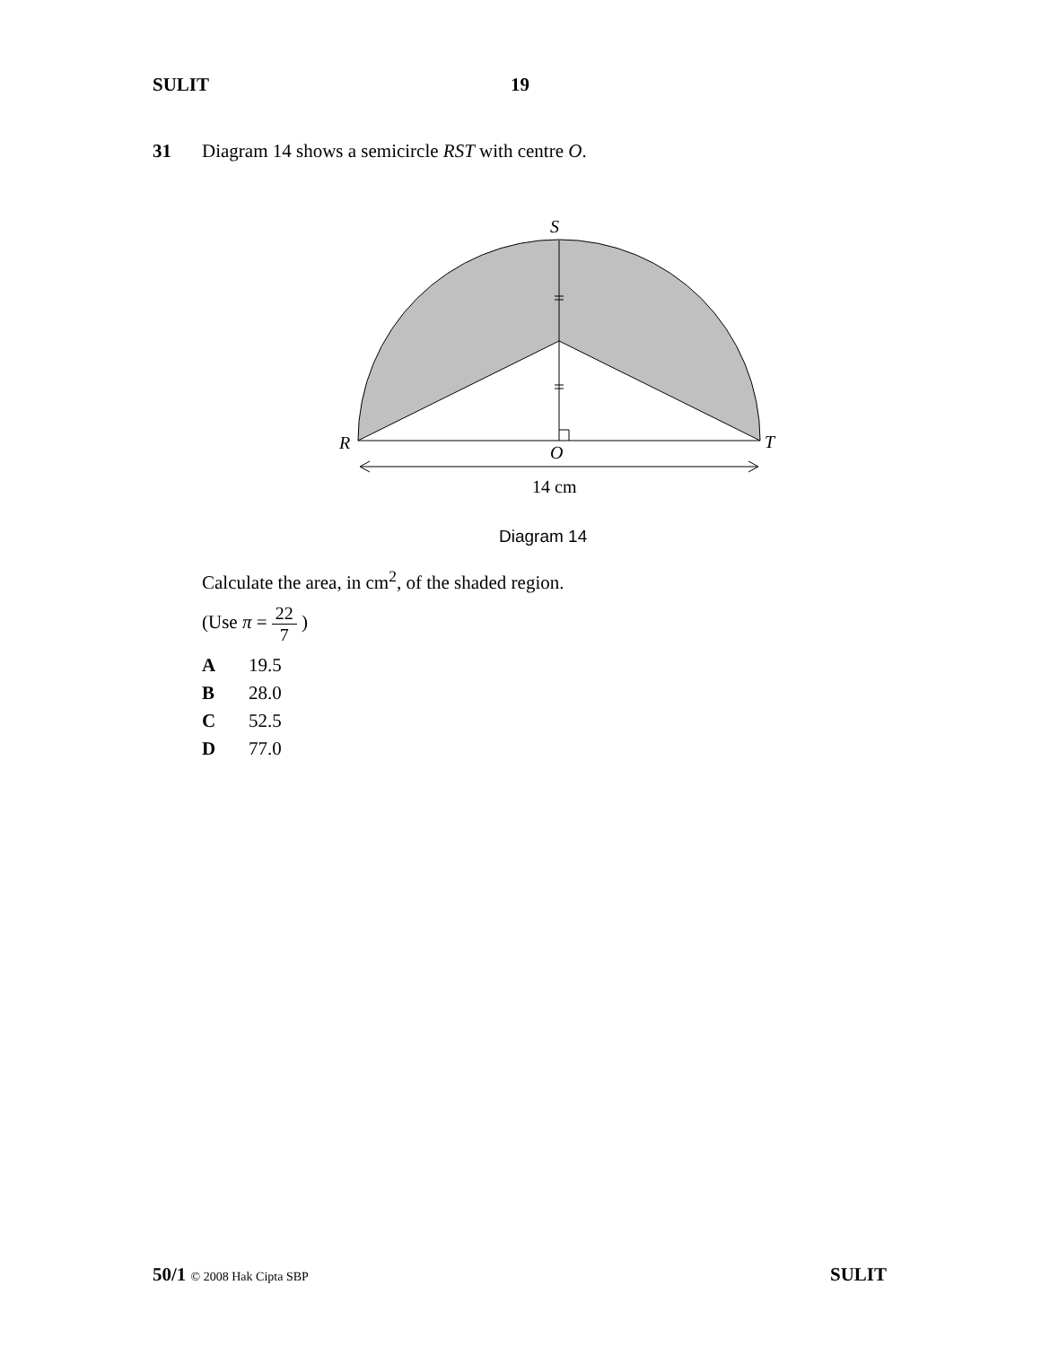SULIT 19
31 Diagram 14 shows a semicircle RST with centre O.
S
R
T
O
14 cm
Diagram 14
Calculate the area, in cm<sup>2</sup>, of the shaded region.
(Use π = 22 7 )
A 19.5
B 28.0
C 52.5
D 77.0
50/1 © 2008 Hak Cipta SBP SULIT